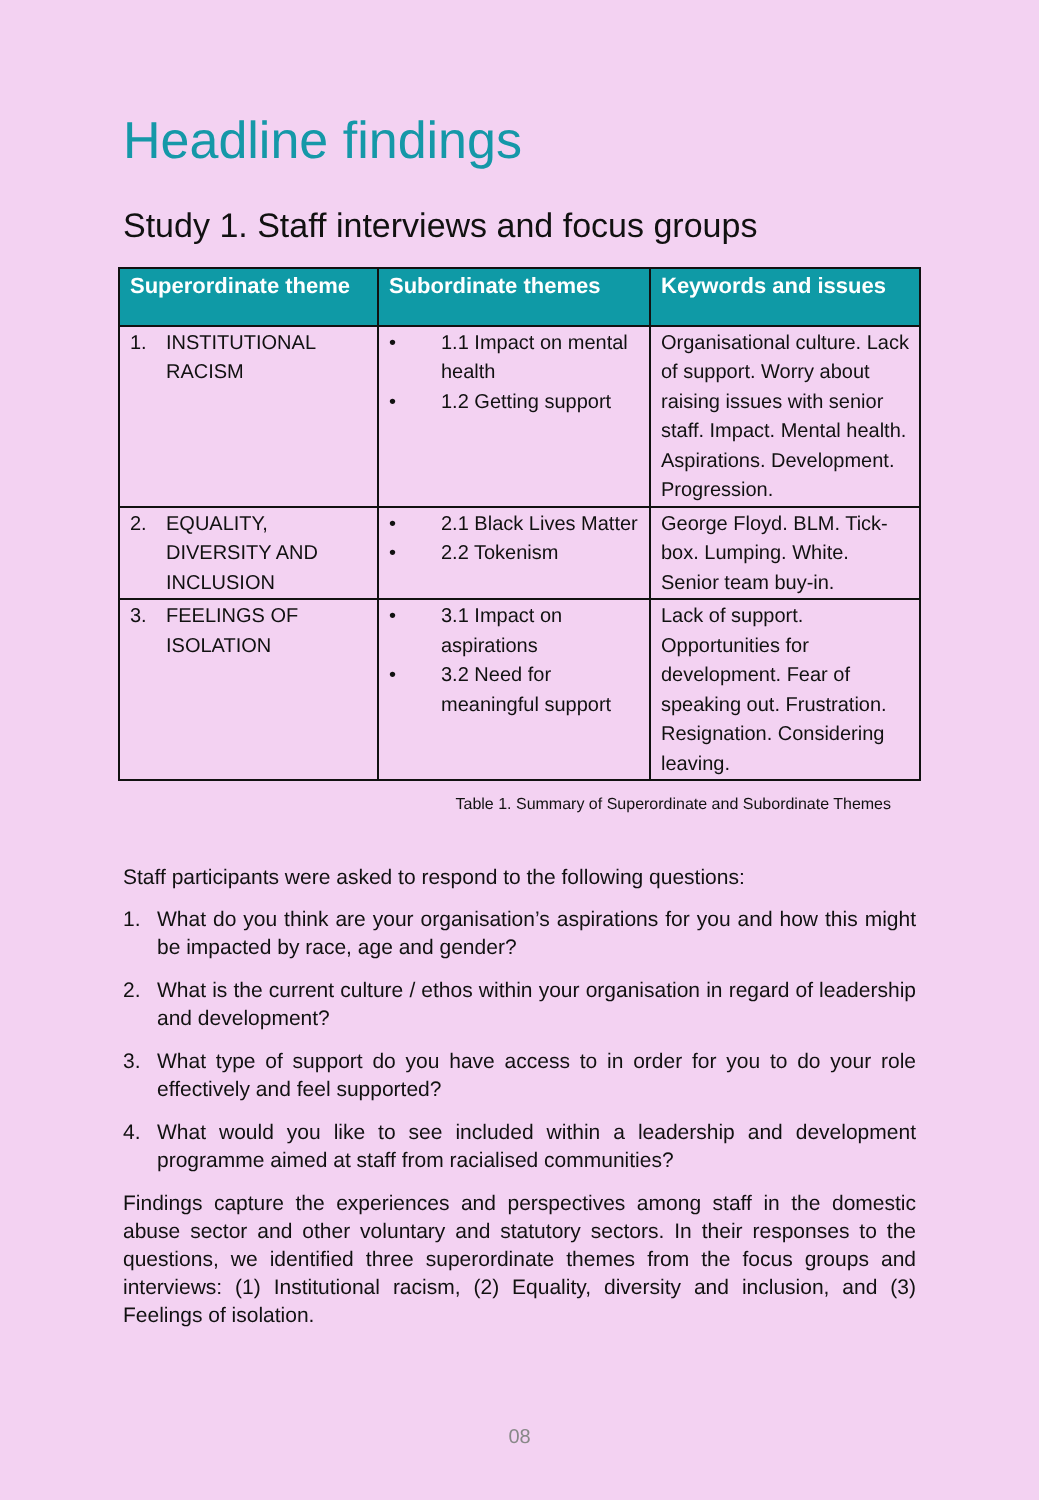Headline findings
Study 1. Staff interviews and focus groups
| Superordinate theme | Subordinate themes | Keywords and issues |
| --- | --- | --- |
| 1. INSTITUTIONAL RACISM | • 1.1 Impact on mental health • 1.2 Getting support | Organisational culture. Lack of support. Worry about raising issues with senior staff. Impact. Mental health. Aspirations. Development. Progression. |
| 2. EQUALITY, DIVERSITY AND INCLUSION | • 2.1 Black Lives Matter • 2.2 Tokenism | George Floyd. BLM. Tick-box. Lumping. White. Senior team buy-in. |
| 3. FEELINGS OF ISOLATION | • 3.1 Impact on aspirations • 3.2 Need for meaningful support | Lack of support. Opportunities for development. Fear of speaking out. Frustration. Resignation. Considering leaving. |
Table 1. Summary of Superordinate and Subordinate Themes
Staff participants were asked to respond to the following questions:
1. What do you think are your organisation’s aspirations for you and how this might be impacted by race, age and gender?
2. What is the current culture / ethos within your organisation in regard of leadership and development?
3. What type of support do you have access to in order for you to do your role effectively and feel supported?
4. What would you like to see included within a leadership and development programme aimed at staff from racialised communities?
Findings capture the experiences and perspectives among staff in the domestic abuse sector and other voluntary and statutory sectors. In their responses to the questions, we identified three superordinate themes from the focus groups and interviews: (1) Institutional racism, (2) Equality, diversity and inclusion, and (3) Feelings of isolation.
08